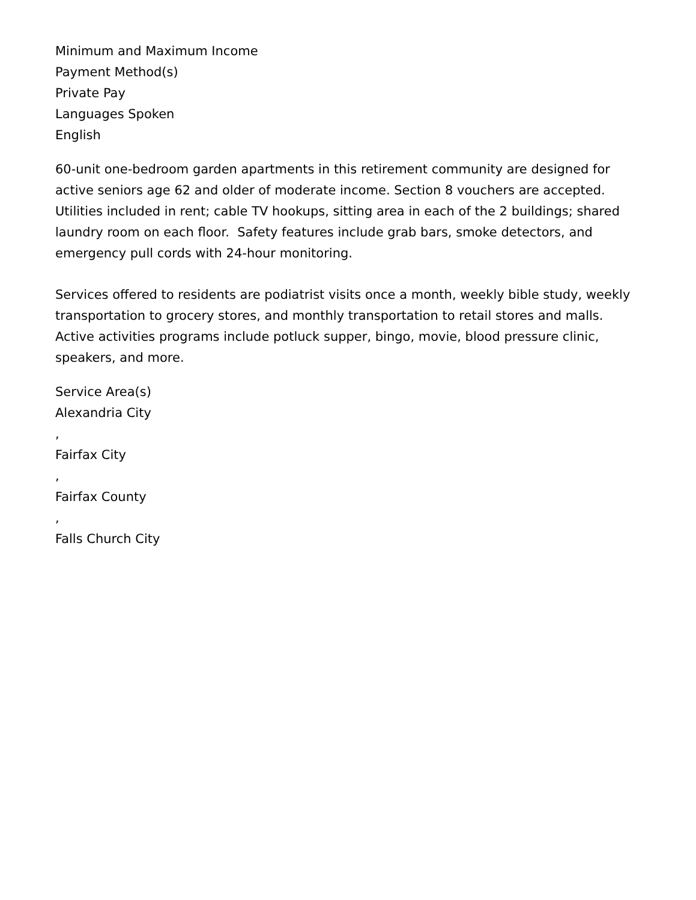Minimum and Maximum Income
Payment Method(s)
Private Pay
Languages Spoken
English
60-unit one-bedroom garden apartments in this retirement community are designed for active seniors age 62 and older of moderate income. Section 8 vouchers are accepted. Utilities included in rent; cable TV hookups, sitting area in each of the 2 buildings; shared laundry room on each floor. Safety features include grab bars, smoke detectors, and emergency pull cords with 24-hour monitoring.
Services offered to residents are podiatrist visits once a month, weekly bible study, weekly transportation to grocery stores, and monthly transportation to retail stores and malls. Active activities programs include potluck supper, bingo, movie, blood pressure clinic, speakers, and more.
Service Area(s)
Alexandria City
,
Fairfax City
,
Fairfax County
,
Falls Church City